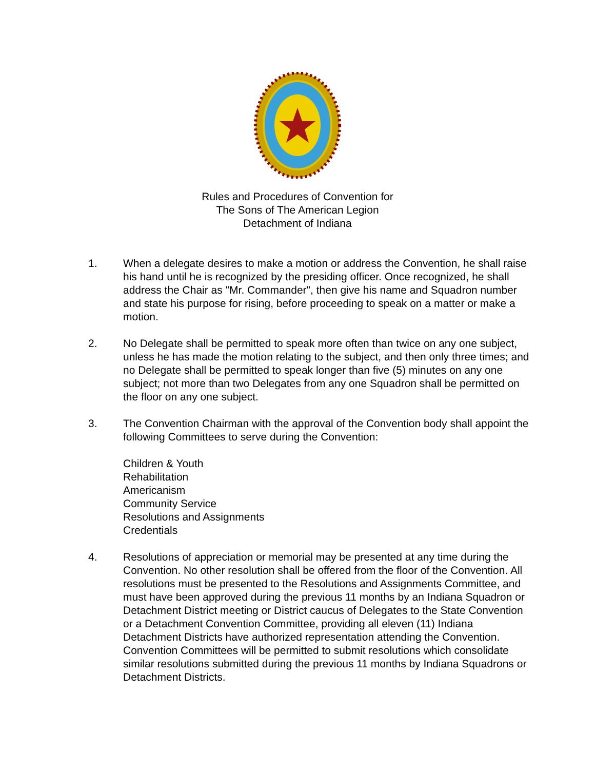Rules and Procedures of Convention for
The Sons of The American Legion
Detachment of Indiana
1. When a delegate desires to make a motion or address the Convention, he shall raise his hand until he is recognized by the presiding officer. Once recognized, he shall address the Chair as "Mr. Commander", then give his name and Squadron number and state his purpose for rising, before proceeding to speak on a matter or make a motion.
2. No Delegate shall be permitted to speak more often than twice on any one subject, unless he has made the motion relating to the subject, and then only three times; and no Delegate shall be permitted to speak longer than five (5) minutes on any one subject; not more than two Delegates from any one Squadron shall be permitted on the floor on any one subject.
3. The Convention Chairman with the approval of the Convention body shall appoint the following Committees to serve during the Convention:
Children & Youth
Rehabilitation
Americanism
Community Service
Resolutions and Assignments
Credentials
4. Resolutions of appreciation or memorial may be presented at any time during the Convention. No other resolution shall be offered from the floor of the Convention. All resolutions must be presented to the Resolutions and Assignments Committee, and must have been approved during the previous 11 months by an Indiana Squadron or Detachment District meeting or District caucus of Delegates to the State Convention or a Detachment Convention Committee, providing all eleven (11) Indiana Detachment Districts have authorized representation attending the Convention. Convention Committees will be permitted to submit resolutions which consolidate similar resolutions submitted during the previous 11 months by Indiana Squadrons or Detachment Districts.